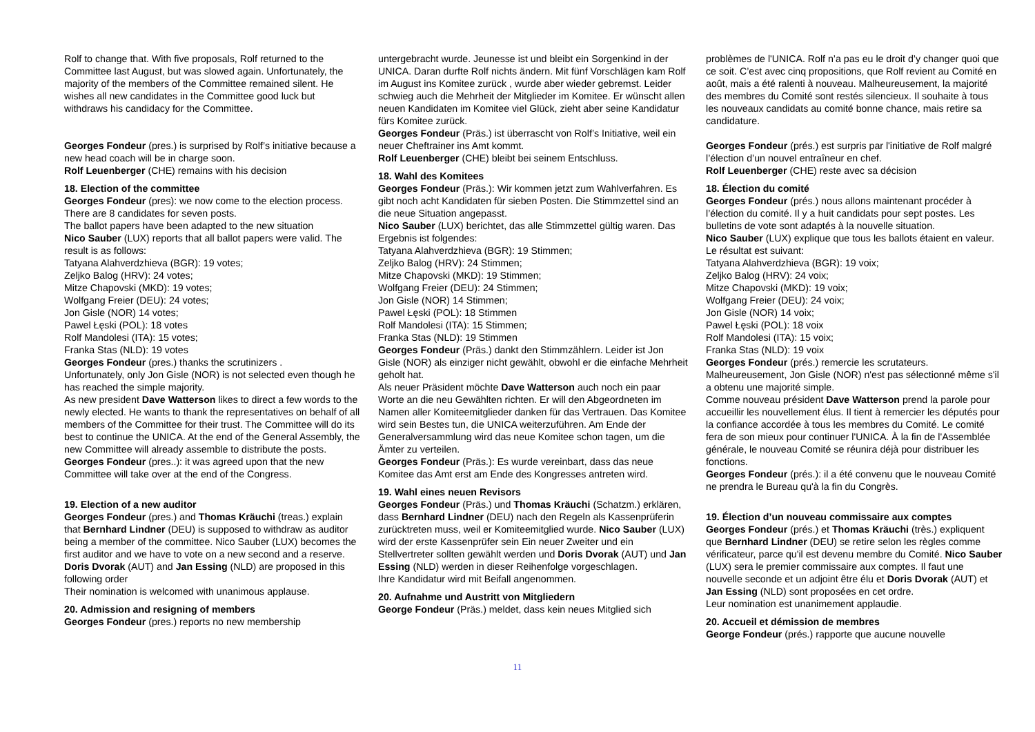Rolf to change that. With five proposals, Rolf returned to the Committee last August, but was slowed again. Unfortunately, the majority of the members of the Committee remained silent. He wishes all new candidates in the Committee good luck but withdraws his candidacy for the Committee.
Georges Fondeur (pres.) is surprised by Rolf’s initiative because a new head coach will be in charge soon.
Rolf Leuenberger (CHE) remains with his decision
18. Election of the committee
Georges Fondeur (pres): we now come to the election process. There are 8 candidates for seven posts.
The ballot papers have been adapted to the new situation
Nico Sauber (LUX) reports that all ballot papers were valid. The result is as follows:
Tatyana Alahverdzhieva (BGR): 19 votes;
Zeljko Balog (HRV): 24 votes;
Mitze Chapovski (MKD): 19 votes;
Wolfgang Freier (DEU): 24 votes;
Jon Gisle (NOR) 14 votes;
Pawel Łęski (POL): 18 votes
Rolf Mandolesi (ITA): 15 votes;
Franka Stas (NLD): 19 votes
Georges Fondeur (pres.) thanks the scrutinizers .
Unfortunately, only Jon Gisle (NOR) is not selected even though he has reached the simple majority.
As new president Dave Watterson likes to direct a few words to the newly elected. He wants to thank the representatives on behalf of all members of the Committee for their trust. The Committee will do its best to continue the UNICA. At the end of the General Assembly, the new Committee will already assemble to distribute the posts.
Georges Fondeur (pres..): it was agreed upon that the new Committee will take over at the end of the Congress.
19. Election of a new auditor
Georges Fondeur (pres.) and Thomas Kräuchi (treas.) explain that Bernhard Lindner (DEU) is supposed to withdraw as auditor being a member of the committee. Nico Sauber (LUX) becomes the first auditor and we have to vote on a new second and a reserve.
Doris Dvorak (AUT) and Jan Essing (NLD) are proposed in this following order
Their nomination is welcomed with unanimous applause.
20. Admission and resigning of members
Georges Fondeur (pres.) reports no new membership
untergebracht wurde. Jeunesse ist und bleibt ein Sorgenkind in der UNICA. Daran durfte Rolf nichts ändern. Mit fünf Vorschlägen kam Rolf im August ins Komitee zurück , wurde aber wieder gebremst. Leider schwieg auch die Mehrheit der Mitglieder im Komitee. Er wünscht allen neuen Kandidaten im Komitee viel Glück, zieht aber seine Kandidatur fürs Komitee zurück.
Georges Fondeur (Präs.) ist überrascht von Rolf’s Initiative, weil ein neuer Cheftrainer ins Amt kommt.
Rolf Leuenberger (CHE) bleibt bei seinem Entschluss.
18. Wahl des Komitees
Georges Fondeur (Präs.): Wir kommen jetzt zum Wahlverfahren. Es gibt noch acht Kandidaten für sieben Posten. Die Stimmzettel sind an die neue Situation angepasst.
Nico Sauber (LUX) berichtet, das alle Stimmzettel gültig waren. Das Ergebnis ist folgendes:
Tatyana Alahverdzhieva (BGR): 19 Stimmen;
Zeljko Balog (HRV): 24 Stimmen;
Mitze Chapovski (MKD): 19 Stimmen;
Wolfgang Freier (DEU): 24 Stimmen;
Jon Gisle (NOR) 14 Stimmen;
Pawel Łęski (POL): 18 Stimmen
Rolf Mandolesi (ITA): 15 Stimmen;
Franka Stas (NLD): 19 Stimmen
Georges Fondeur (Präs.) dankt den Stimmzählern. Leider ist Jon Gisle (NOR) als einziger nicht gewählt, obwohl er die einfache Mehrheit geholt hat.
Als neuer Präsident möchte Dave Watterson auch noch ein paar Worte an die neu Gewählten richten. Er will den Abgeordneten im Namen aller Komiteemitglieder danken für das Vertrauen. Das Komitee wird sein Bestes tun, die UNICA weiterzuführen. Am Ende der Generalversammlung wird das neue Komitee schon tagen, um die Ämter zu verteilen.
Georges Fondeur (Präs.): Es wurde vereinbart, dass das neue Komitee das Amt erst am Ende des Kongresses antreten wird.
19. Wahl eines neuen Revisors
Georges Fondeur (Präs.) und Thomas Kräuchi (Schatzm.) erklären, dass Bernhard Lindner (DEU) nach den Regeln als Kassenprüferin zurücktreten muss, weil er Komiteemitglied wurde. Nico Sauber (LUX) wird der erste Kassenprüfer sein Ein neuer Zweiter und ein Stellvertreter sollten gewählt werden und Doris Dvorak (AUT) und Jan Essing (NLD) werden in dieser Reihenfolge vorgeschlagen.
Ihre Kandidatur wird mit Beifall angenommen.
20. Aufnahme und Austritt von Mitgliedern
George Fondeur (Präs.) meldet, dass kein neues Mitglied sich
problèmes de l'UNICA. Rolf n’a pas eu le droit d’y changer quoi que ce soit. C’est avec cinq propositions, que Rolf revient au Comité en août, mais a été ralenti à nouveau. Malheureusement, la majorité des membres du Comité sont restés silencieux. Il souhaite à tous les nouveaux candidats au comité bonne chance, mais retire sa candidature.
Georges Fondeur (prés.) est surpris par l'initiative de Rolf malgré l’élection d’un nouvel entraîneur en chef.
Rolf Leuenberger (CHE) reste avec sa décision
18. Élection du comité
Georges Fondeur (prés.) nous allons maintenant procéder à l’élection du comité. Il y a huit candidats pour sept postes. Les bulletins de vote sont adaptés à la nouvelle situation.
Nico Sauber (LUX) explique que tous les ballots étaient en valeur. Le résultat est suivant:
Tatyana Alahverdzhieva (BGR): 19 voix;
Zeljko Balog (HRV): 24 voix;
Mitze Chapovski (MKD): 19 voix;
Wolfgang Freier (DEU): 24 voix;
Jon Gisle (NOR) 14 voix;
Pawel Łęski (POL): 18 voix
Rolf Mandolesi (ITA): 15 voix;
Franka Stas (NLD): 19 voix
Georges Fondeur (prés.) remercie les scrutateurs.
Malheureusement, Jon Gisle (NOR) n'est pas sélectionné même s'il a obtenu une majorité simple.
Comme nouveau président Dave Watterson prend la parole pour accueillir les nouvellement élus. Il tient à remercier les députés pour la confiance accordée à tous les membres du Comité. Le comité fera de son mieux pour continuer l'UNICA. À la fin de l'Assemblée générale, le nouveau Comité se réunira déjà pour distribuer les fonctions.
Georges Fondeur (prés.): il a été convenu que le nouveau Comité ne prendra le Bureau qu'à la fin du Congrès.
19. Élection d’un nouveau commissaire aux comptes
Georges Fondeur (prés.) et Thomas Kräuchi (très.) expliquent que Bernhard Lindner (DEU) se retire selon les règles comme vérificateur, parce qu'il est devenu membre du Comité. Nico Sauber (LUX) sera le premier commissaire aux comptes. Il faut une nouvelle seconde et un adjoint être élu et Doris Dvorak (AUT) et Jan Essing (NLD) sont proposées en cet ordre.
Leur nomination est unanimement applaudie.
20. Accueil et démission de membres
George Fondeur (prés.) rapporte que aucune nouvelle
11